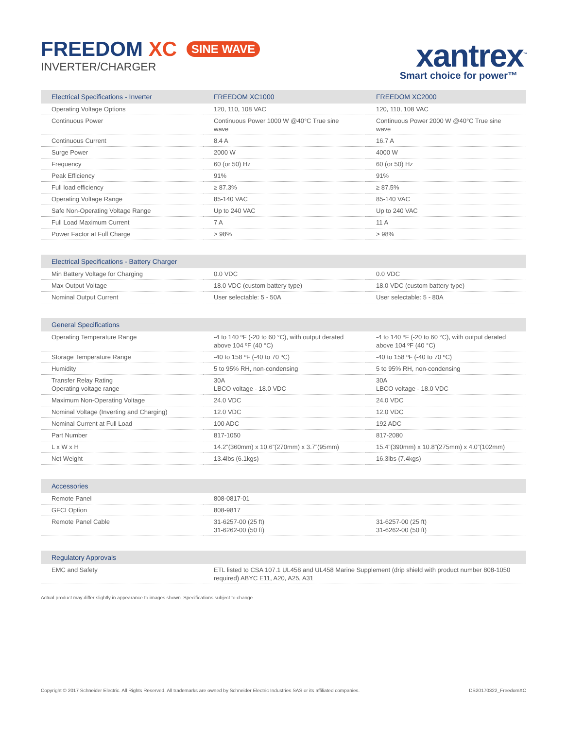FREEDOM XC SINE WAVE
INVERTER/CHARGER
xantrex<sup>™</sup>
Smart choice for power™
| Electrical Specifications - Inverter | FREEDOM XC1000 | FREEDOM XC2000 |
| --- | --- | --- |
| Operating Voltage Options | 120, 110, 108 VAC | 120, 110, 108 VAC |
| Continuous Power | Continuous Power 1000 W @40°C True sine wave | Continuous Power 2000 W @40°C True sine wave |
| Continuous Current | 8.4 A | 16.7 A |
| Surge Power | 2000 W | 4000 W |
| Frequency | 60 (or 50) Hz | 60 (or 50) Hz |
| Peak Efficiency | 91% | 91% |
| Full load efficiency | ≥ 87.3% | ≥ 87.5% |
| Operating Voltage Range | 85-140 VAC | 85-140 VAC |
| Safe Non-Operating Voltage Range | Up to 240 VAC | Up to 240 VAC |
| Full Load Maximum Current | 7 A | 11 A |
| Power Factor at Full Charge | > 98% | > 98% |
| Electrical Specifications - Battery Charger | | |
| --- | --- | --- |
| Min Battery Voltage for Charging | 0.0 VDC | 0.0 VDC |
| Max Output Voltage | 18.0 VDC (custom battery type) | 18.0 VDC (custom battery type) |
| Nominal Output Current | User selectable: 5 - 50A | User selectable: 5 - 80A |
| General Specifications | | |
| --- | --- | --- |
| Operating Temperature Range | -4 to 140 ºF (-20 to 60 °C), with output derated above 104 ºF (40 °C) | -4 to 140 ºF (-20 to 60 °C), with output derated above 104 ºF (40 °C) |
| Storage Temperature Range | -40 to 158 ºF (-40 to 70 ºC) | -40 to 158 ºF (-40 to 70 ºC) |
| Humidity | 5 to 95% RH, non-condensing | 5 to 95% RH, non-condensing |
| Transfer Relay Rating Operating voltage range | 30A LBCO voltage - 18.0 VDC | 30A LBCO voltage - 18.0 VDC |
| Maximum Non-Operating Voltage | 24.0 VDC | 24.0 VDC |
| Nominal Voltage (Inverting and Charging) | 12.0 VDC | 12.0 VDC |
| Nominal Current at Full Load | 100 ADC | 192 ADC |
| Part Number | 817-1050 | 817-2080 |
| L x W x H | 14.2”(360mm) x 10.6”(270mm) x 3.7”(95mm) | 15.4”(390mm) x 10.8”(275mm) x 4.0”(102mm) |
| Net Weight | 13.4lbs (6.1kgs) | 16.3lbs (7.4kgs) |
| Accessories | | |
| --- | --- | --- |
| Remote Panel | 808-0817-01 | |
| GFCI Option | 808-9817 | |
| Remote Panel Cable | 31-6257-00 (25 ft) 31-6262-00 (50 ft) | 31-6257-00 (25 ft) 31-6262-00 (50 ft) |
| Regulatory Approvals | |
| --- | --- |
| EMC and Safety | ETL listed to CSA 107.1 UL458 and UL458 Marine Supplement (drip shield with product number 808-1050 required) ABYC E11, A20, A25, A31 |
Actual product may differ slightly in appearance to images shown. Specifications subject to change.
Copyright © 2017 Schneider Electric. All Rights Reserved. All trademarks are owned by Schneider Electric Industries SAS or its affiliated companies. DS20170322_FreedomXC